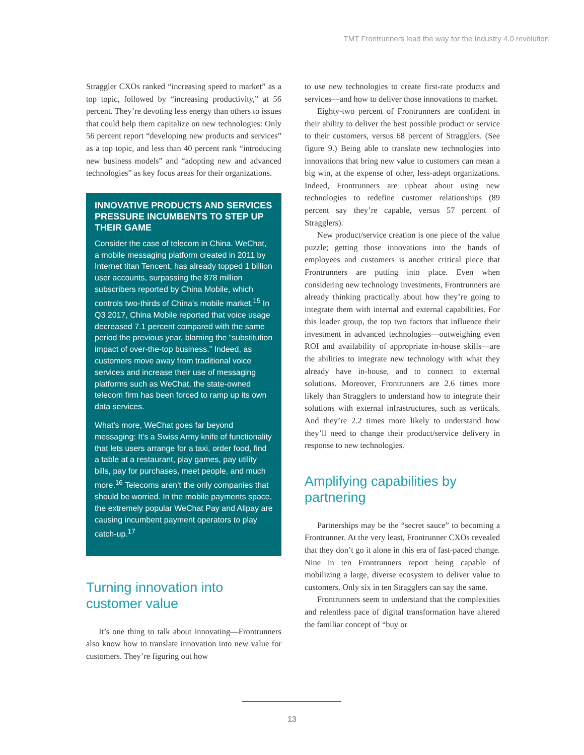TMT Frontrunners lead the way for the Industry 4.0 revolution
Straggler CXOs ranked “increasing speed to market” as a top topic, followed by “increasing productivity,” at 56 percent. They’re devoting less energy than others to issues that could help them capitalize on new technologies: Only 56 percent report “developing new products and services” as a top topic, and less than 40 percent rank “introducing new business models” and “adopting new and advanced technologies” as key focus areas for their organizations.
INNOVATIVE PRODUCTS AND SERVICES PRESSURE INCUMBENTS TO STEP UP THEIR GAME
Consider the case of telecom in China. WeChat, a mobile messaging platform created in 2011 by Internet titan Tencent, has already topped 1 billion user accounts, surpassing the 878 million subscribers reported by China Mobile, which controls two-thirds of China’s mobile market.<sup>15</sup> In Q3 2017, China Mobile reported that voice usage decreased 7.1 percent compared with the same period the previous year, blaming the “substitution impact of over-the-top business.” Indeed, as customers move away from traditional voice services and increase their use of messaging platforms such as WeChat, the state-owned telecom firm has been forced to ramp up its own data services.
What’s more, WeChat goes far beyond messaging: It’s a Swiss Army knife of functionality that lets users arrange for a taxi, order food, find a table at a restaurant, play games, pay utility bills, pay for purchases, meet people, and much more.<sup>16</sup> Telecoms aren’t the only companies that should be worried. In the mobile payments space, the extremely popular WeChat Pay and Alipay are causing incumbent payment operators to play catch-up.<sup>17</sup>
Turning innovation into customer value
It’s one thing to talk about innovating—Frontrunners also know how to translate innovation into new value for customers. They’re figuring out how
to use new technologies to create first-rate products and services—and how to deliver those innovations to market.
Eighty-two percent of Frontrunners are confident in their ability to deliver the best possible product or service to their customers, versus 68 percent of Stragglers. (See figure 9.) Being able to translate new technologies into innovations that bring new value to customers can mean a big win, at the expense of other, less-adept organizations. Indeed, Frontrunners are upbeat about using new technologies to redefine customer relationships (89 percent say they’re capable, versus 57 percent of Stragglers).
New product/service creation is one piece of the value puzzle; getting those innovations into the hands of employees and customers is another critical piece that Frontrunners are putting into place. Even when considering new technology investments, Frontrunners are already thinking practically about how they’re going to integrate them with internal and external capabilities. For this leader group, the top two factors that influence their investment in advanced technologies—outweighing even ROI and availability of appropriate in-house skills—are the abilities to integrate new technology with what they already have in-house, and to connect to external solutions. Moreover, Frontrunners are 2.6 times more likely than Stragglers to understand how to integrate their solutions with external infrastructures, such as verticals. And they’re 2.2 times more likely to understand how they’ll need to change their product/service delivery in response to new technologies.
Amplifying capabilities by partnering
Partnerships may be the “secret sauce” to becoming a Frontrunner. At the very least, Frontrunner CXOs revealed that they don’t go it alone in this era of fast-paced change. Nine in ten Frontrunners report being capable of mobilizing a large, diverse ecosystem to deliver value to customers. Only six in ten Stragglers can say the same.
Frontrunners seem to understand that the complexities and relentless pace of digital transformation have altered the familiar concept of “buy or
13